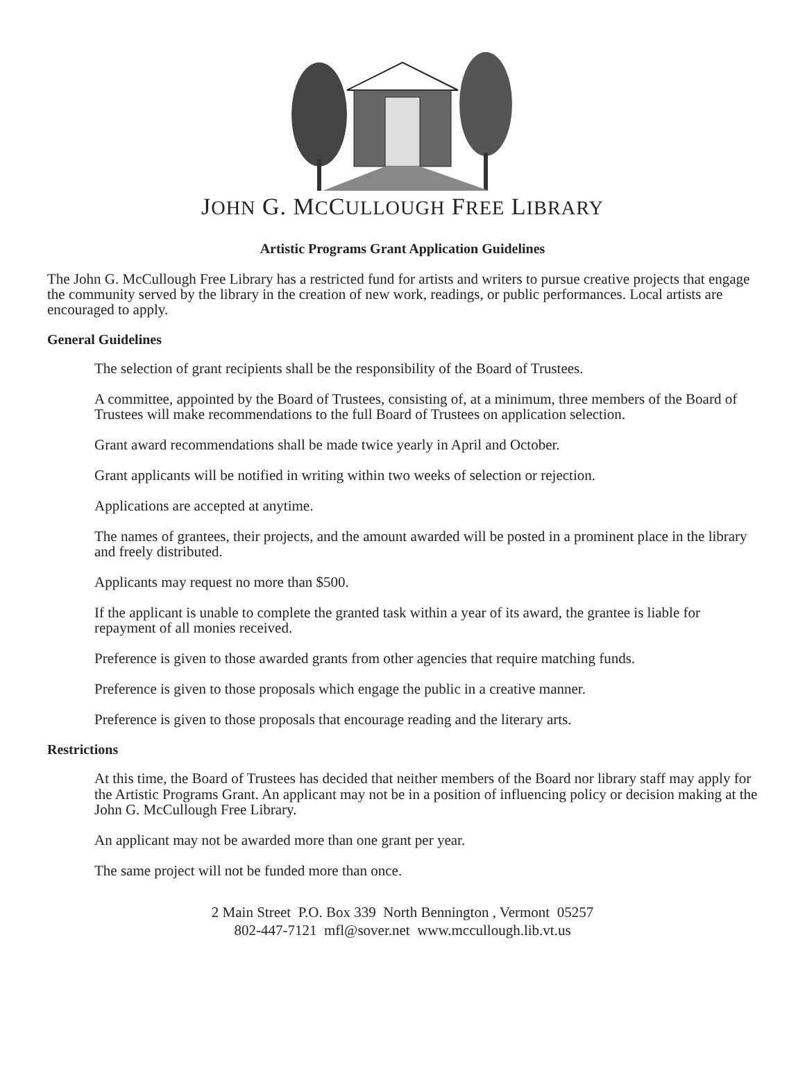JOHN G. MCCULLOUGH FREE LIBRARY
Artistic Programs Grant Application Guidelines
The John G. McCullough Free Library has a restricted fund for artists and writers to pursue creative projects that engage the community served by the library in the creation of new work, readings, or public performances. Local artists are encouraged to apply.
General Guidelines
The selection of grant recipients shall be the responsibility of the Board of Trustees.
A committee, appointed by the Board of Trustees, consisting of, at a minimum, three members of the Board of Trustees will make recommendations to the full Board of Trustees on application selection.
Grant award recommendations shall be made twice yearly in April and October.
Grant applicants will be notified in writing within two weeks of selection or rejection.
Applications are accepted at anytime.
The names of grantees, their projects, and the amount awarded will be posted in a prominent place in the library and freely distributed.
Applicants may request no more than $500.
If the applicant is unable to complete the granted task within a year of its award, the grantee is liable for repayment of all monies received.
Preference is given to those awarded grants from other agencies that require matching funds.
Preference is given to those proposals which engage the public in a creative manner.
Preference is given to those proposals that encourage reading and the literary arts.
Restrictions
At this time, the Board of Trustees has decided that neither members of the Board nor library staff may apply for the Artistic Programs Grant. An applicant may not be in a position of influencing policy or decision making at the John G. McCullough Free Library.
An applicant may not be awarded more than one grant per year.
The same project will not be funded more than once.
2 Main Street P.O. Box 339 North Bennington , Vermont 05257
802-447-7121 mfl@sover.net www.mccullough.lib.vt.us